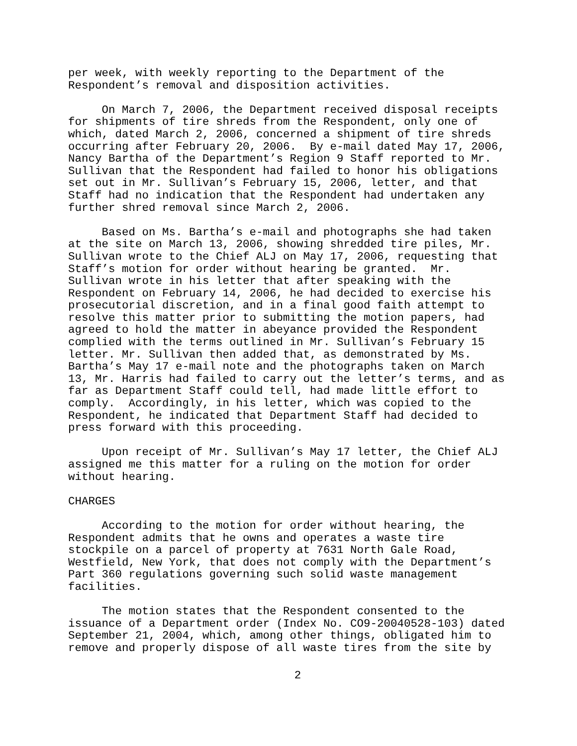per week, with weekly reporting to the Department of the Respondent’s removal and disposition activities.
On March 7, 2006, the Department received disposal receipts for shipments of tire shreds from the Respondent, only one of which, dated March 2, 2006, concerned a shipment of tire shreds occurring after February 20, 2006. By e-mail dated May 17, 2006, Nancy Bartha of the Department’s Region 9 Staff reported to Mr. Sullivan that the Respondent had failed to honor his obligations set out in Mr. Sullivan’s February 15, 2006, letter, and that Staff had no indication that the Respondent had undertaken any further shred removal since March 2, 2006.
Based on Ms. Bartha’s e-mail and photographs she had taken at the site on March 13, 2006, showing shredded tire piles, Mr. Sullivan wrote to the Chief ALJ on May 17, 2006, requesting that Staff’s motion for order without hearing be granted. Mr. Sullivan wrote in his letter that after speaking with the Respondent on February 14, 2006, he had decided to exercise his prosecutorial discretion, and in a final good faith attempt to resolve this matter prior to submitting the motion papers, had agreed to hold the matter in abeyance provided the Respondent complied with the terms outlined in Mr. Sullivan’s February 15 letter. Mr. Sullivan then added that, as demonstrated by Ms. Bartha’s May 17 e-mail note and the photographs taken on March 13, Mr. Harris had failed to carry out the letter’s terms, and as far as Department Staff could tell, had made little effort to comply. Accordingly, in his letter, which was copied to the Respondent, he indicated that Department Staff had decided to press forward with this proceeding.
Upon receipt of Mr. Sullivan’s May 17 letter, the Chief ALJ assigned me this matter for a ruling on the motion for order without hearing.
CHARGES
According to the motion for order without hearing, the Respondent admits that he owns and operates a waste tire stockpile on a parcel of property at 7631 North Gale Road, Westfield, New York, that does not comply with the Department’s Part 360 regulations governing such solid waste management facilities.
The motion states that the Respondent consented to the issuance of a Department order (Index No. CO9-20040528-103) dated September 21, 2004, which, among other things, obligated him to remove and properly dispose of all waste tires from the site by
2